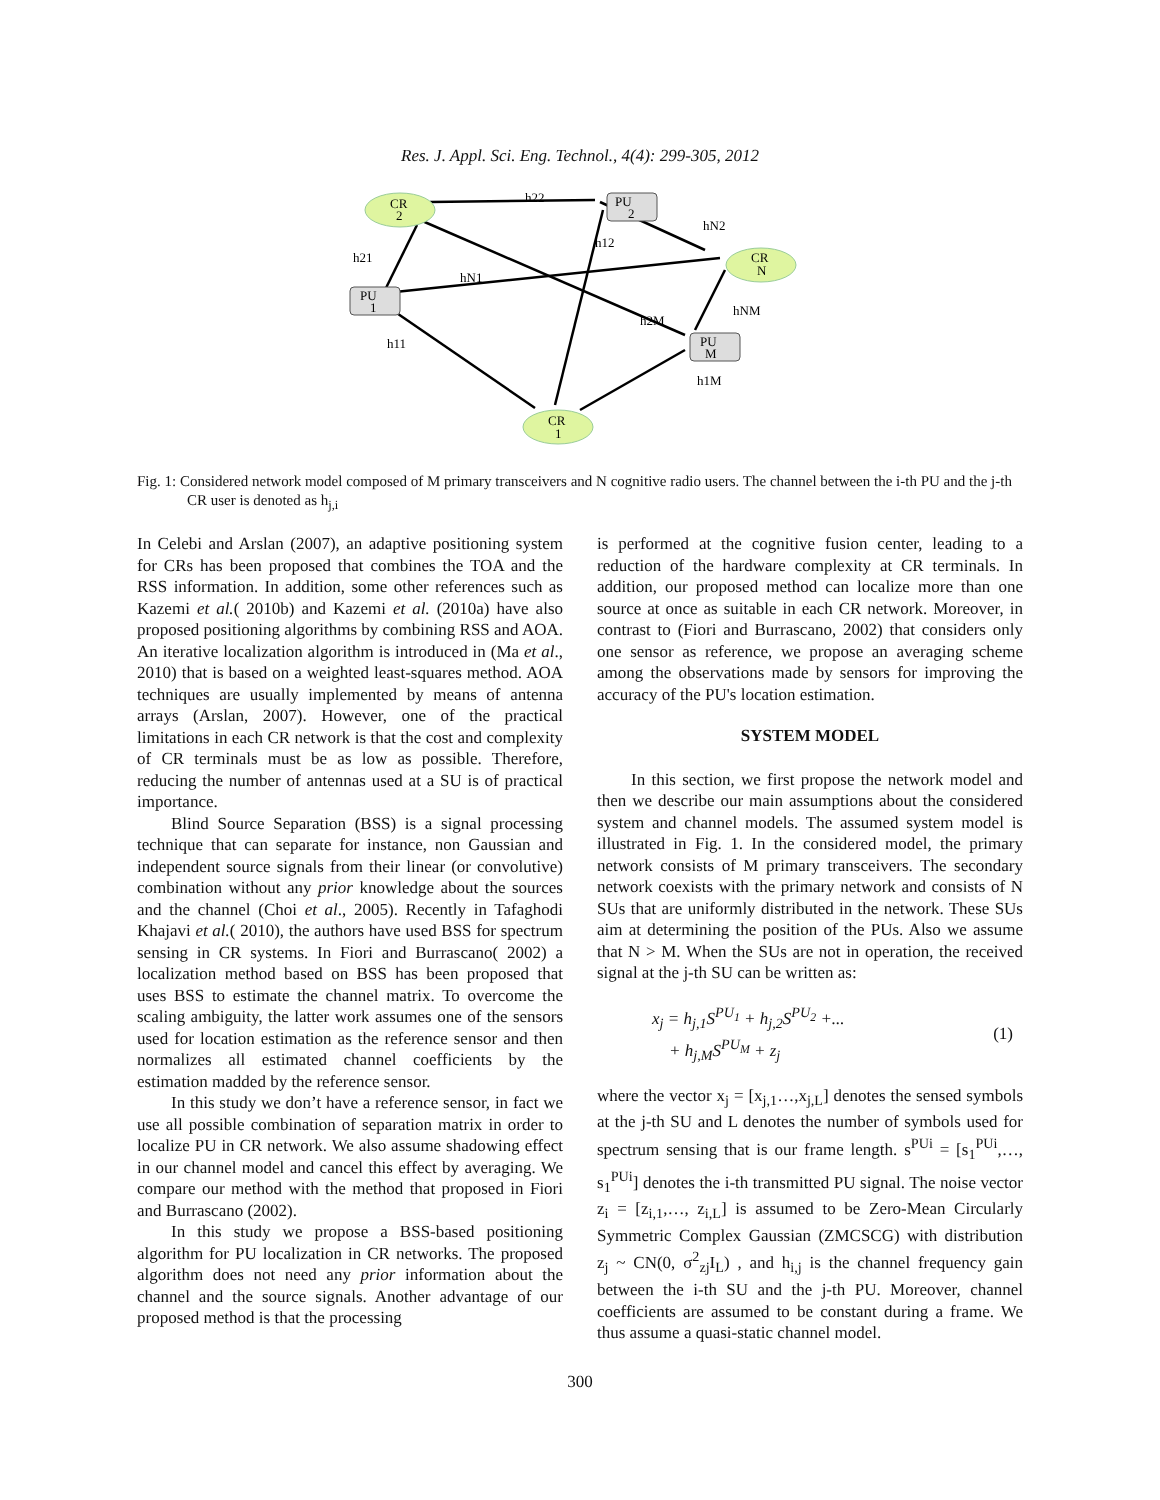Res. J. Appl. Sci. Eng. Technol., 4(4): 299-305, 2012
CR
2
PU
2
CR
N
PU
1
PU
M
CR
1
h22
h21
h12
hN2
hN1
h2M
hNM
h11
h1M
Fig. 1: Considered network model composed of M primary transceivers and N cognitive radio users. The channel between the i-th PU and the j-th CR user is denoted as h<sub>j,i</sub>
In Celebi and Arslan (2007), an adaptive positioning system for CRs has been proposed that combines the TOA and the RSS information. In addition, some other references such as Kazemi et al.( 2010b) and Kazemi et al. (2010a) have also proposed positioning algorithms by combining RSS and AOA. An iterative localization algorithm is introduced in (Ma et al., 2010) that is based on a weighted least-squares method. AOA techniques are usually implemented by means of antenna arrays (Arslan, 2007). However, one of the practical limitations in each CR network is that the cost and complexity of CR terminals must be as low as possible. Therefore, reducing the number of antennas used at a SU is of practical importance.
Blind Source Separation (BSS) is a signal processing technique that can separate for instance, non Gaussian and independent source signals from their linear (or convolutive) combination without any prior knowledge about the sources and the channel (Choi et al., 2005). Recently in Tafaghodi Khajavi et al.( 2010), the authors have used BSS for spectrum sensing in CR systems. In Fiori and Burrascano( 2002) a localization method based on BSS has been proposed that uses BSS to estimate the channel matrix. To overcome the scaling ambiguity, the latter work assumes one of the sensors used for location estimation as the reference sensor and then normalizes all estimated channel coefficients by the estimation madded by the reference sensor.
In this study we don’t have a reference sensor, in fact we use all possible combination of separation matrix in order to localize PU in CR network. We also assume shadowing effect in our channel model and cancel this effect by averaging. We compare our method with the method that proposed in Fiori and Burrascano (2002).
In this study we propose a BSS-based positioning algorithm for PU localization in CR networks. The proposed algorithm does not need any prior information about the channel and the source signals. Another advantage of our proposed method is that the processing
is performed at the cognitive fusion center, leading to a reduction of the hardware complexity at CR terminals. In addition, our proposed method can localize more than one source at once as suitable in each CR network. Moreover, in contrast to (Fiori and Burrascano, 2002) that considers only one sensor as reference, we propose an averaging scheme among the observations made by sensors for improving the accuracy of the PU's location estimation.
SYSTEM MODEL
In this section, we first propose the network model and then we describe our main assumptions about the considered system and channel models. The assumed system model is illustrated in Fig. 1. In the considered model, the primary network consists of M primary transceivers. The secondary network coexists with the primary network and consists of N SUs that are uniformly distributed in the network. These SUs aim at determining the position of the PUs. Also we assume that N > M. When the SUs are not in operation, the received signal at the j-th SU can be written as:
x<sub>j</sub> = h<sub>j,1</sub>S<sup>PU<sub>1</sub></sup> + h<sub>j,2</sub>S<sup>PU<sub>2</sub></sup> +...
+ h<sub>j,M</sub>S<sup>PU<sub>M</sub></sup> + z<sub>j</sub>
(1)
where the vector x<sub>j</sub> = [x<sub>j,1</sub>…,x<sub>j,L</sub>] denotes the sensed symbols at the j-th SU and L denotes the number of symbols used for spectrum sensing that is our frame length. s<sup>PUi</sup> = [s<sub>1</sub><sup>PUi</sup>,…, s<sub>1</sub><sup>PUi</sup>] denotes the i-th transmitted PU signal. The noise vector z<sub>i</sub> = [z<sub>i,1</sub>,…, z<sub>i,L</sub>] is assumed to be Zero-Mean Circularly Symmetric Complex Gaussian (ZMCSCG) with distribution z<sub>j</sub> ~ CN(0, σ<sup>2</sup><sub>zj</sub>I<sub>L</sub>) , and h<sub>i,j</sub> is the channel frequency gain between the i-th SU and the j-th PU. Moreover, channel coefficients are assumed to be constant during a frame. We thus assume a quasi-static channel model.
300